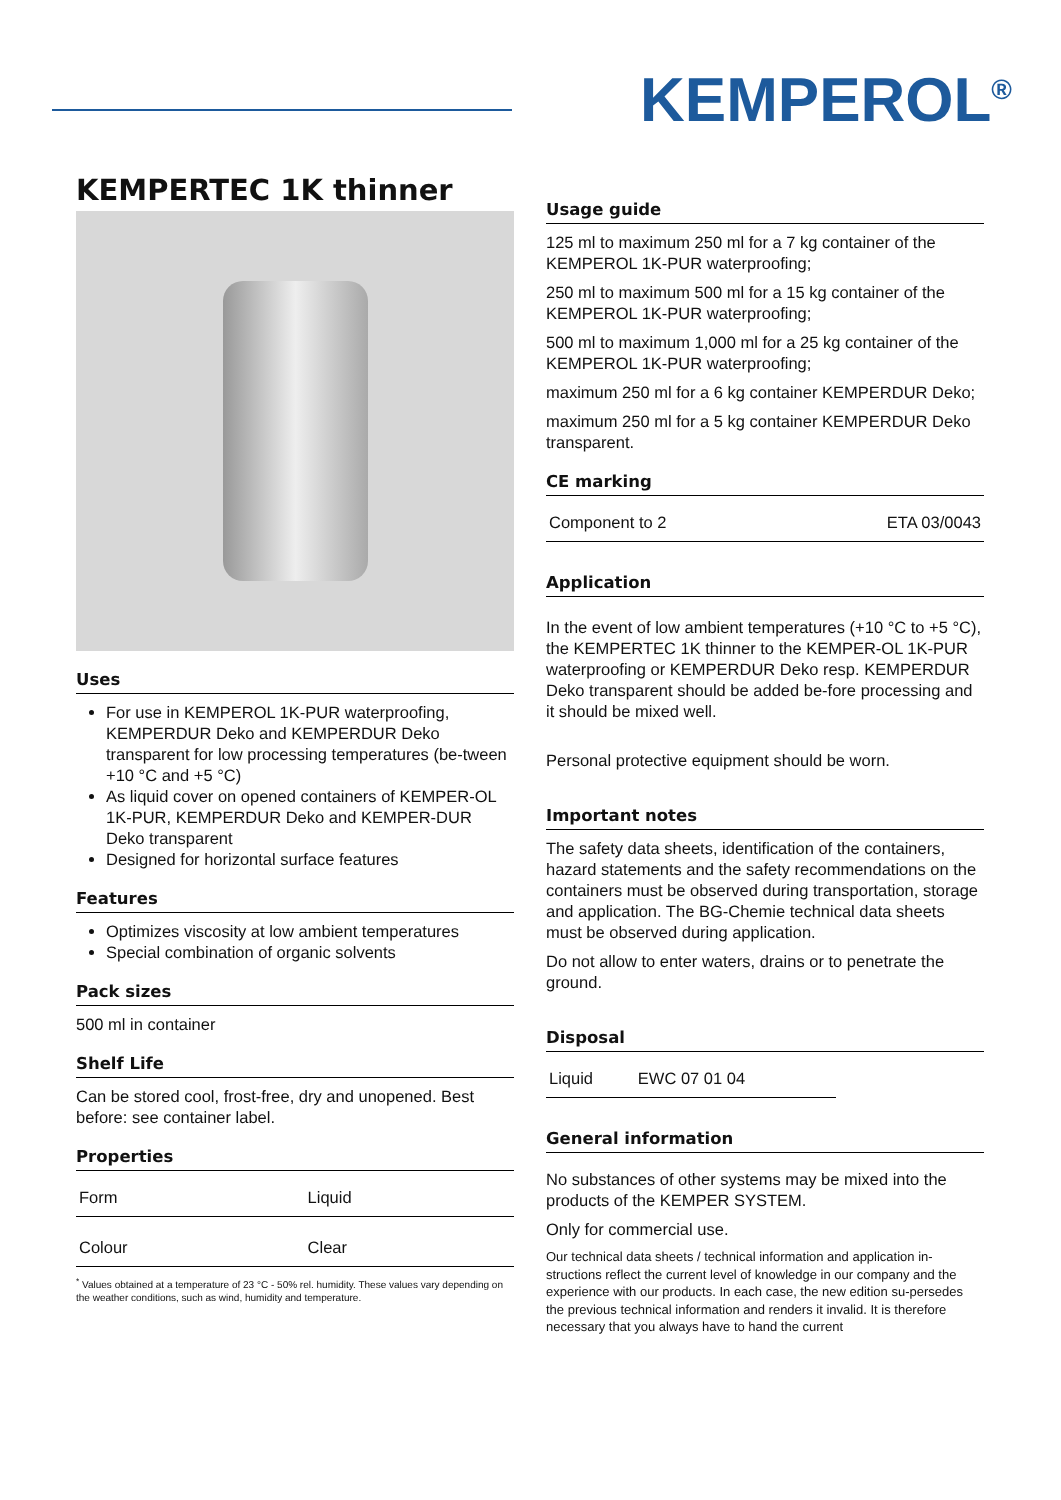KEMPEROL<sup>®</sup>
KEMPERTEC 1K thinner
Uses
For use in KEMPEROL 1K-PUR waterproofing, KEMPERDUR Deko and KEMPERDUR Deko transparent for low processing temperatures (be-tween +10 °C and +5 °C)
As liquid cover on opened containers of KEMPER-OL 1K-PUR, KEMPERDUR Deko and KEMPER-DUR Deko transparent
Designed for horizontal surface features
Features
Optimizes viscosity at low ambient temperatures
Special combination of organic solvents
Pack sizes
500 ml in container
Shelf Life
Can be stored cool, frost-free, dry and unopened. Best before: see container label.
Properties
| Form | Liquid |
| Colour | Clear |
<sup>*</sup> Values obtained at a temperature of 23 °C - 50% rel. humidity. These values vary depending on the weather conditions, such as wind, humidity and temperature.
Usage guide
125 ml to maximum 250 ml for a 7 kg container of the KEMPEROL 1K-PUR waterproofing;
250 ml to maximum 500 ml for a 15 kg container of the KEMPEROL 1K-PUR waterproofing;
500 ml to maximum 1,000 ml for a 25 kg container of the KEMPEROL 1K-PUR waterproofing;
maximum 250 ml for a 6 kg container KEMPERDUR Deko;
maximum 250 ml for a 5 kg container KEMPERDUR Deko transparent.
CE marking
| Component to 2 | ETA 03/0043 |
Application
In the event of low ambient temperatures (+10 °C to +5 °C), the KEMPERTEC 1K thinner to the KEMPER-OL 1K-PUR waterproofing or KEMPERDUR Deko resp. KEMPERDUR Deko transparent should be added be-fore processing and it should be mixed well.
Personal protective equipment should be worn.
Important notes
The safety data sheets, identification of the containers, hazard statements and the safety recommendations on the containers must be observed during transportation, storage and application. The BG-Chemie technical data sheets must be observed during application.
Do not allow to enter waters, drains or to penetrate the ground.
Disposal
| Liquid | EWC 07 01 04 |
General information
No substances of other systems may be mixed into the products of the KEMPER SYSTEM.
Only for commercial use.
Our technical data sheets / technical information and application in-structions reflect the current level of knowledge in our company and the experience with our products. In each case, the new edition su-persedes the previous technical information and renders it invalid. It is therefore necessary that you always have to hand the current